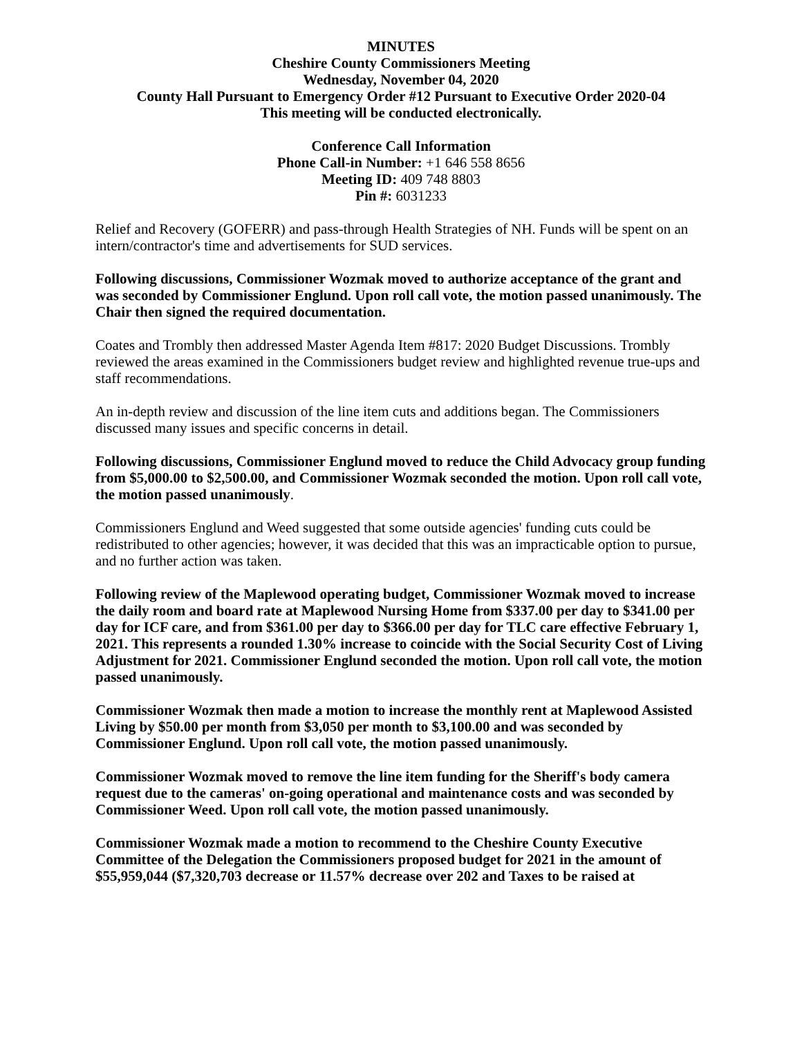MINUTES
Cheshire County Commissioners Meeting
Wednesday, November 04, 2020
County Hall Pursuant to Emergency Order #12 Pursuant to Executive Order 2020-04
This meeting will be conducted electronically.
Conference Call Information
Phone Call-in Number: +1 646 558 8656
Meeting ID: 409 748 8803
Pin #: 6031233
Relief and Recovery (GOFERR) and pass-through Health Strategies of NH. Funds will be spent on an intern/contractor's time and advertisements for SUD services.
Following discussions, Commissioner Wozmak moved to authorize acceptance of the grant and was seconded by Commissioner Englund. Upon roll call vote, the motion passed unanimously. The Chair then signed the required documentation.
Coates and Trombly then addressed Master Agenda Item #817: 2020 Budget Discussions. Trombly reviewed the areas examined in the Commissioners budget review and highlighted revenue true-ups and staff recommendations.
An in-depth review and discussion of the line item cuts and additions began. The Commissioners discussed many issues and specific concerns in detail.
Following discussions, Commissioner Englund moved to reduce the Child Advocacy group funding from $5,000.00 to $2,500.00, and Commissioner Wozmak seconded the motion. Upon roll call vote, the motion passed unanimously.
Commissioners Englund and Weed suggested that some outside agencies' funding cuts could be redistributed to other agencies; however, it was decided that this was an impracticable option to pursue, and no further action was taken.
Following review of the Maplewood operating budget, Commissioner Wozmak moved to increase the daily room and board rate at Maplewood Nursing Home from $337.00 per day to $341.00 per day for ICF care, and from $361.00 per day to $366.00 per day for TLC care effective February 1, 2021. This represents a rounded 1.30% increase to coincide with the Social Security Cost of Living Adjustment for 2021. Commissioner Englund seconded the motion. Upon roll call vote, the motion passed unanimously.
Commissioner Wozmak then made a motion to increase the monthly rent at Maplewood Assisted Living by $50.00 per month from $3,050 per month to $3,100.00 and was seconded by Commissioner Englund. Upon roll call vote, the motion passed unanimously.
Commissioner Wozmak moved to remove the line item funding for the Sheriff's body camera request due to the cameras' on-going operational and maintenance costs and was seconded by Commissioner Weed. Upon roll call vote, the motion passed unanimously.
Commissioner Wozmak made a motion to recommend to the Cheshire County Executive Committee of the Delegation the Commissioners proposed budget for 2021 in the amount of $55,959,044 ($7,320,703 decrease or 11.57% decrease over 202 and Taxes to be raised at